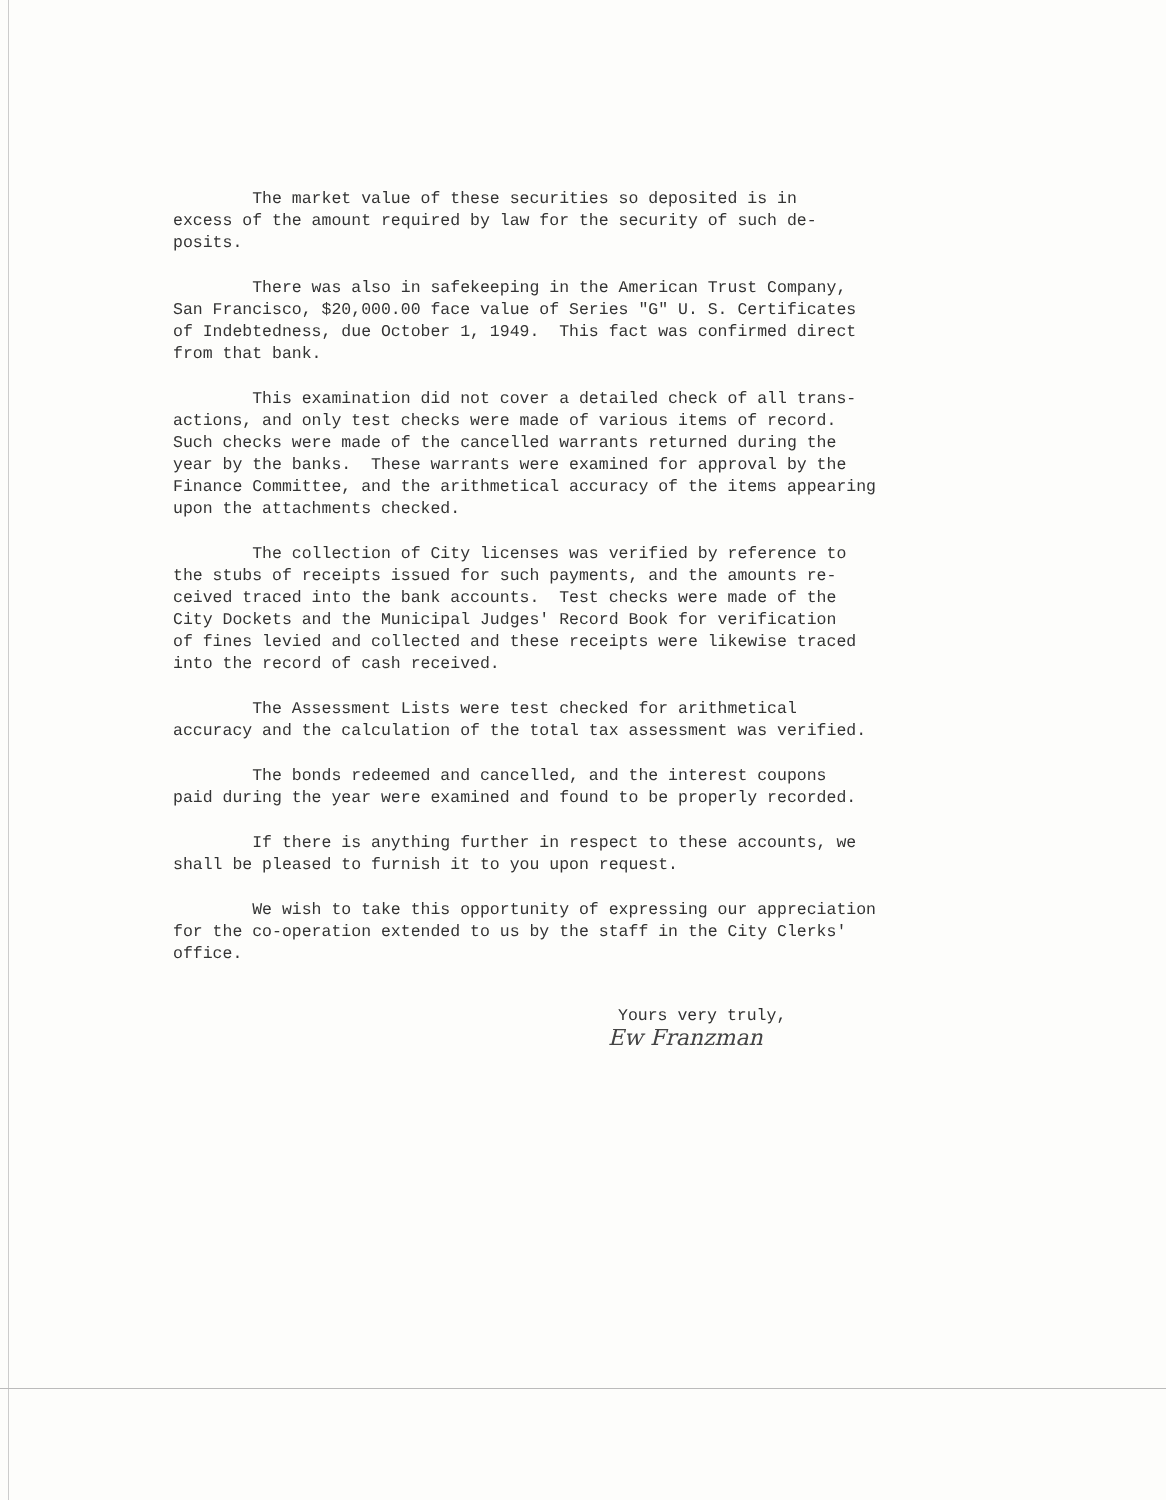The market value of these securities so deposited is in excess of the amount required by law for the security of such de- posits.
There was also in safekeeping in the American Trust Company, San Francisco, $20,000.00 face value of Series "G" U. S. Certificates of Indebtedness, due October 1, 1949. This fact was confirmed direct from that bank.
This examination did not cover a detailed check of all trans- actions, and only test checks were made of various items of record. Such checks were made of the cancelled warrants returned during the year by the banks. These warrants were examined for approval by the Finance Committee, and the arithmetical accuracy of the items appearing upon the attachments checked.
The collection of City licenses was verified by reference to the stubs of receipts issued for such payments, and the amounts re- ceived traced into the bank accounts. Test checks were made of the City Dockets and the Municipal Judges' Record Book for verification of fines levied and collected and these receipts were likewise traced into the record of cash received.
The Assessment Lists were test checked for arithmetical accuracy and the calculation of the total tax assessment was verified.
The bonds redeemed and cancelled, and the interest coupons paid during the year were examined and found to be properly recorded.
If there is anything further in respect to these accounts, we shall be pleased to furnish it to you upon request.
We wish to take this opportunity of expressing our appreciation for the co-operation extended to us by the staff in the City Clerks' office.
Yours very truly,
Ew Franzman